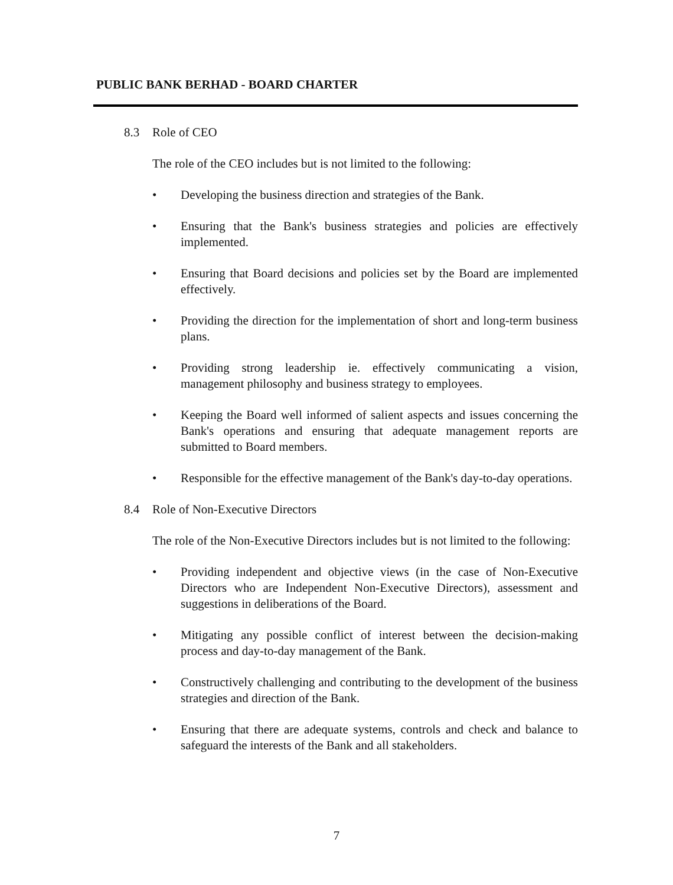PUBLIC BANK BERHAD - BOARD CHARTER
8.3 Role of CEO
The role of the CEO includes but is not limited to the following:
• Developing the business direction and strategies of the Bank.
• Ensuring that the Bank's business strategies and policies are effectively implemented.
• Ensuring that Board decisions and policies set by the Board are implemented effectively.
• Providing the direction for the implementation of short and long-term business plans.
• Providing strong leadership ie. effectively communicating a vision, management philosophy and business strategy to employees.
• Keeping the Board well informed of salient aspects and issues concerning the Bank's operations and ensuring that adequate management reports are submitted to Board members.
• Responsible for the effective management of the Bank's day-to-day operations.
8.4 Role of Non-Executive Directors
The role of the Non-Executive Directors includes but is not limited to the following:
• Providing independent and objective views (in the case of Non-Executive Directors who are Independent Non-Executive Directors), assessment and suggestions in deliberations of the Board.
• Mitigating any possible conflict of interest between the decision-making process and day-to-day management of the Bank.
• Constructively challenging and contributing to the development of the business strategies and direction of the Bank.
• Ensuring that there are adequate systems, controls and check and balance to safeguard the interests of the Bank and all stakeholders.
7